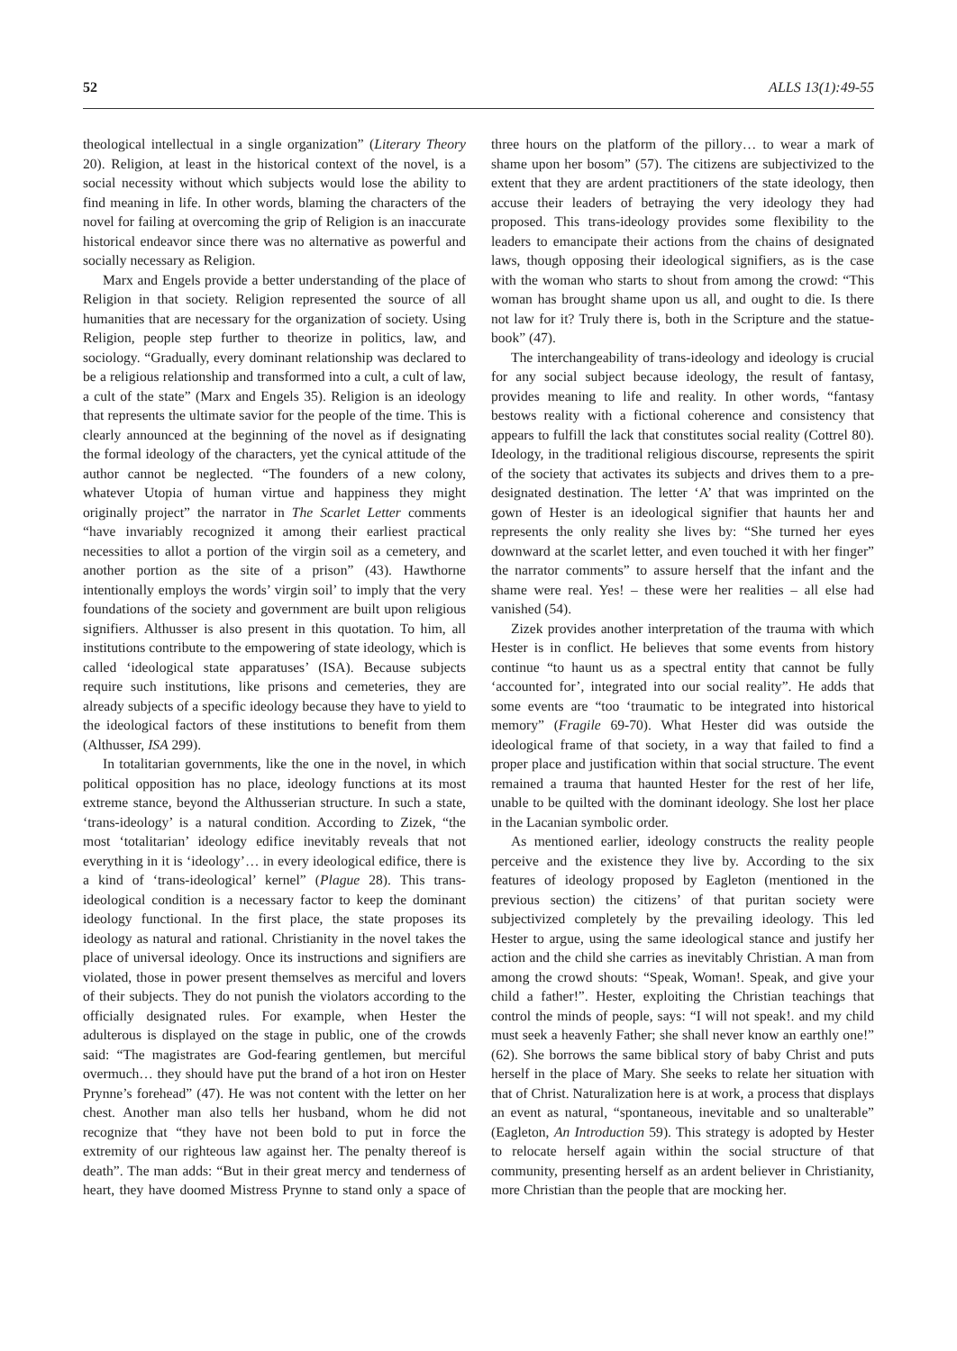52 ALLS 13(1):49-55
theological intellectual in a single organization” (Literary Theory 20). Religion, at least in the historical context of the novel, is a social necessity without which subjects would lose the ability to find meaning in life. In other words, blaming the characters of the novel for failing at overcoming the grip of Religion is an inaccurate historical endeavor since there was no alternative as powerful and socially necessary as Religion.
Marx and Engels provide a better understanding of the place of Religion in that society. Religion represented the source of all humanities that are necessary for the organization of society. Using Religion, people step further to theorize in politics, law, and sociology. “Gradually, every dominant relationship was declared to be a religious relationship and transformed into a cult, a cult of law, a cult of the state” (Marx and Engels 35). Religion is an ideology that represents the ultimate savior for the people of the time. This is clearly announced at the beginning of the novel as if designating the formal ideology of the characters, yet the cynical attitude of the author cannot be neglected. “The founders of a new colony, whatever Utopia of human virtue and happiness they might originally project” the narrator in The Scarlet Letter comments “have invariably recognized it among their earliest practical necessities to allot a portion of the virgin soil as a cemetery, and another portion as the site of a prison” (43). Hawthorne intentionally employs the words’ virgin soil’ to imply that the very foundations of the society and government are built upon religious signifiers. Althusser is also present in this quotation. To him, all institutions contribute to the empowering of state ideology, which is called ‘ideological state apparatuses’ (ISA). Because subjects require such institutions, like prisons and cemeteries, they are already subjects of a specific ideology because they have to yield to the ideological factors of these institutions to benefit from them (Althusser, ISA 299).
In totalitarian governments, like the one in the novel, in which political opposition has no place, ideology functions at its most extreme stance, beyond the Althusserian structure. In such a state, ‘trans-ideology’ is a natural condition. According to Zizek, “the most ‘totalitarian’ ideology edifice inevitably reveals that not everything in it is ‘ideology’… in every ideological edifice, there is a kind of ‘trans-ideological’ kernel” (Plague 28). This trans-ideological condition is a necessary factor to keep the dominant ideology functional. In the first place, the state proposes its ideology as natural and rational. Christianity in the novel takes the place of universal ideology. Once its instructions and signifiers are violated, those in power present themselves as merciful and lovers of their subjects. They do not punish the violators according to the officially designated rules. For example, when Hester the adulterous is displayed on the stage in public, one of the crowds said: “The magistrates are God-fearing gentlemen, but merciful overmuch… they should have put the brand of a hot iron on Hester Prynne’s forehead” (47). He was not content with the letter on her chest. Another man also tells her husband, whom he did not recognize that “they have not been bold to put in force the extremity of our righteous law against her. The penalty thereof is death”. The man adds: “But in their great mercy and tenderness of heart, they have doomed Mistress Prynne to stand only a space of three hours on the platform of the pillory… to wear a mark of shame upon her bosom” (57). The citizens are subjectivized to the extent that they are ardent practitioners of the state ideology, then accuse their leaders of betraying the very ideology they had proposed. This trans-ideology provides some flexibility to the leaders to emancipate their actions from the chains of designated laws, though opposing their ideological signifiers, as is the case with the woman who starts to shout from among the crowd: “This woman has brought shame upon us all, and ought to die. Is there not law for it? Truly there is, both in the Scripture and the statue-book” (47).
The interchangeability of trans-ideology and ideology is crucial for any social subject because ideology, the result of fantasy, provides meaning to life and reality. In other words, “fantasy bestows reality with a fictional coherence and consistency that appears to fulfill the lack that constitutes social reality (Cottrel 80). Ideology, in the traditional religious discourse, represents the spirit of the society that activates its subjects and drives them to a pre-designated destination. The letter ‘A’ that was imprinted on the gown of Hester is an ideological signifier that haunts her and represents the only reality she lives by: “She turned her eyes downward at the scarlet letter, and even touched it with her finger” the narrator comments” to assure herself that the infant and the shame were real. Yes! – these were her realities – all else had vanished (54).
Zizek provides another interpretation of the trauma with which Hester is in conflict. He believes that some events from history continue “to haunt us as a spectral entity that cannot be fully ‘accounted for’, integrated into our social reality”. He adds that some events are “too ‘traumatic to be integrated into historical memory” (Fragile 69-70). What Hester did was outside the ideological frame of that society, in a way that failed to find a proper place and justification within that social structure. The event remained a trauma that haunted Hester for the rest of her life, unable to be quilted with the dominant ideology. She lost her place in the Lacanian symbolic order.
As mentioned earlier, ideology constructs the reality people perceive and the existence they live by. According to the six features of ideology proposed by Eagleton (mentioned in the previous section) the citizens’ of that puritan society were subjectivized completely by the prevailing ideology. This led Hester to argue, using the same ideological stance and justify her action and the child she carries as inevitably Christian. A man from among the crowd shouts: “Speak, Woman!. Speak, and give your child a father!”. Hester, exploiting the Christian teachings that control the minds of people, says: “I will not speak!. and my child must seek a heavenly Father; she shall never know an earthly one!” (62). She borrows the same biblical story of baby Christ and puts herself in the place of Mary. She seeks to relate her situation with that of Christ. Naturalization here is at work, a process that displays an event as natural, “spontaneous, inevitable and so unalterable” (Eagleton, An Introduction 59). This strategy is adopted by Hester to relocate herself again within the social structure of that community, presenting herself as an ardent believer in Christianity, more Christian than the people that are mocking her.